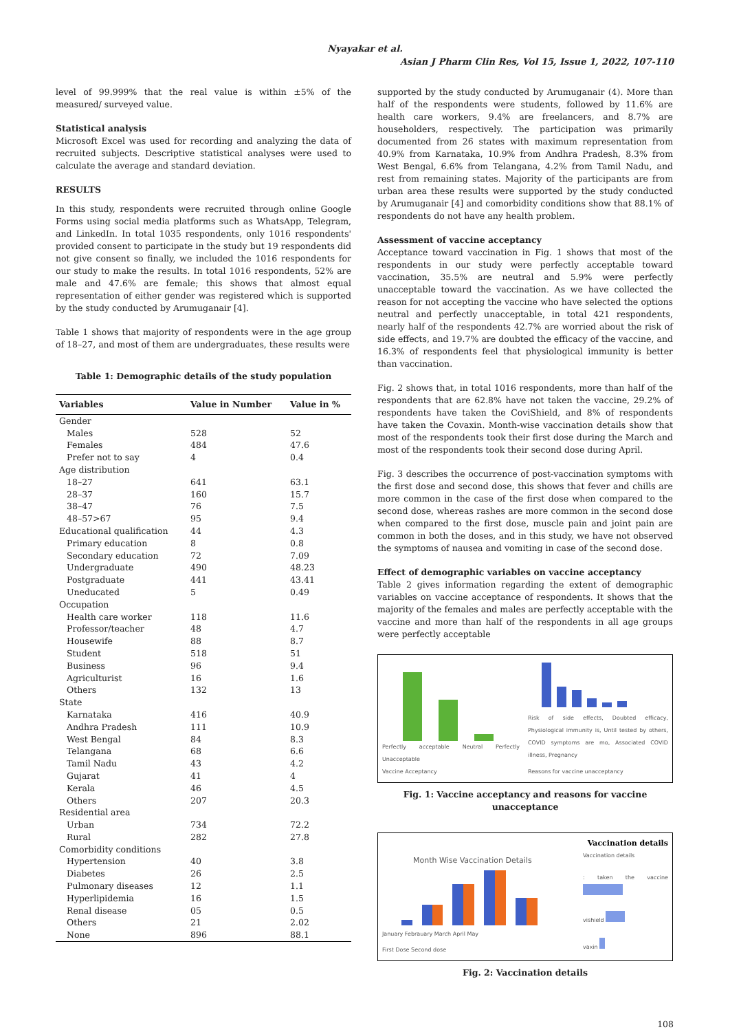Nyayakar et al.
Asian J Pharm Clin Res, Vol 15, Issue 1, 2022, 107-110
level of 99.999% that the real value is within ±5% of the measured/ surveyed value.
Statistical analysis
Microsoft Excel was used for recording and analyzing the data of recruited subjects. Descriptive statistical analyses were used to calculate the average and standard deviation.
RESULTS
In this study, respondents were recruited through online Google Forms using social media platforms such as WhatsApp, Telegram, and LinkedIn. In total 1035 respondents, only 1016 respondents' provided consent to participate in the study but 19 respondents did not give consent so finally, we included the 1016 respondents for our study to make the results. In total 1016 respondents, 52% are male and 47.6% are female; this shows that almost equal representation of either gender was registered which is supported by the study conducted by Arumuganair [4].
Table 1 shows that majority of respondents were in the age group of 18–27, and most of them are undergraduates, these results were
Table 1: Demographic details of the study population
| Variables | Value in Number | Value in % |
| --- | --- | --- |
| Gender | | |
| Males | 528 | 52 |
| Females | 484 | 47.6 |
| Prefer not to say | 4 | 0.4 |
| Age distribution | | |
| 18–27 | 641 | 63.1 |
| 28–37 | 160 | 15.7 |
| 38–47 | 76 | 7.5 |
| 48–57>67 | 95 | 9.4 |
| Educational qualification | 44 | 4.3 |
| Primary education | 8 | 0.8 |
| Secondary education | 72 | 7.09 |
| Undergraduate | 490 | 48.23 |
| Postgraduate | 441 | 43.41 |
| Uneducated | 5 | 0.49 |
| Occupation | | |
| Health care worker | 118 | 11.6 |
| Professor/teacher | 48 | 4.7 |
| Housewife | 88 | 8.7 |
| Student | 518 | 51 |
| Business | 96 | 9.4 |
| Agriculturist | 16 | 1.6 |
| Others | 132 | 13 |
| State | | |
| Karnataka | 416 | 40.9 |
| Andhra Pradesh | 111 | 10.9 |
| West Bengal | 84 | 8.3 |
| Telangana | 68 | 6.6 |
| Tamil Nadu | 43 | 4.2 |
| Gujarat | 41 | 4 |
| Kerala | 46 | 4.5 |
| Others | 207 | 20.3 |
| Residential area | | |
| Urban | 734 | 72.2 |
| Rural | 282 | 27.8 |
| Comorbidity conditions | | |
| Hypertension | 40 | 3.8 |
| Diabetes | 26 | 2.5 |
| Pulmonary diseases | 12 | 1.1 |
| Hyperlipidemia | 16 | 1.5 |
| Renal disease | 05 | 0.5 |
| Others | 21 | 2.02 |
| None | 896 | 88.1 |
supported by the study conducted by Arumuganair (4). More than half of the respondents were students, followed by 11.6% are health care workers, 9.4% are freelancers, and 8.7% are householders, respectively. The participation was primarily documented from 26 states with maximum representation from 40.9% from Karnataka, 10.9% from Andhra Pradesh, 8.3% from West Bengal, 6.6% from Telangana, 4.2% from Tamil Nadu, and rest from remaining states. Majority of the participants are from urban area these results were supported by the study conducted by Arumuganair [4] and comorbidity conditions show that 88.1% of respondents do not have any health problem.
Assessment of vaccine acceptancy
Acceptance toward vaccination in Fig. 1 shows that most of the respondents in our study were perfectly acceptable toward vaccination, 35.5% are neutral and 5.9% were perfectly unacceptable toward the vaccination. As we have collected the reason for not accepting the vaccine who have selected the options neutral and perfectly unacceptable, in total 421 respondents, nearly half of the respondents 42.7% are worried about the risk of side effects, and 19.7% are doubted the efficacy of the vaccine, and 16.3% of respondents feel that physiological immunity is better than vaccination.
Fig. 2 shows that, in total 1016 respondents, more than half of the respondents that are 62.8% have not taken the vaccine, 29.2% of respondents have taken the CoviShield, and 8% of respondents have taken the Covaxin. Month-wise vaccination details show that most of the respondents took their first dose during the March and most of the respondents took their second dose during April.
Fig. 3 describes the occurrence of post-vaccination symptoms with the first dose and second dose, this shows that fever and chills are more common in the case of the first dose when compared to the second dose, whereas rashes are more common in the second dose when compared to the first dose, muscle pain and joint pain are common in both the doses, and in this study, we have not observed the symptoms of nausea and vomiting in case of the second dose.
Effect of demographic variables on vaccine acceptancy
Table 2 gives information regarding the extent of demographic variables on vaccine acceptance of respondents. It shows that the majority of the females and males are perfectly acceptable with the vaccine and more than half of the respondents in all age groups were perfectly acceptable
Perfectly acceptable Neutral Perfectly Unacceptable
Vaccine Acceptancy
Risk of side effects, Doubted efficacy, Physiological immunity is, Until tested by others, COVID symptoms are mo, Associated COVID illness, Pregnancy
Reasons for vaccine unacceptancy
Fig. 1: Vaccine acceptancy and reasons for vaccine unacceptance
Month Wise Vaccination Details
January Febrauary March April May
First Dose Second dose
Vaccination details
Vaccination details
: taken the vaccine
vishield
vaxin
Fig. 2: Vaccination details
108